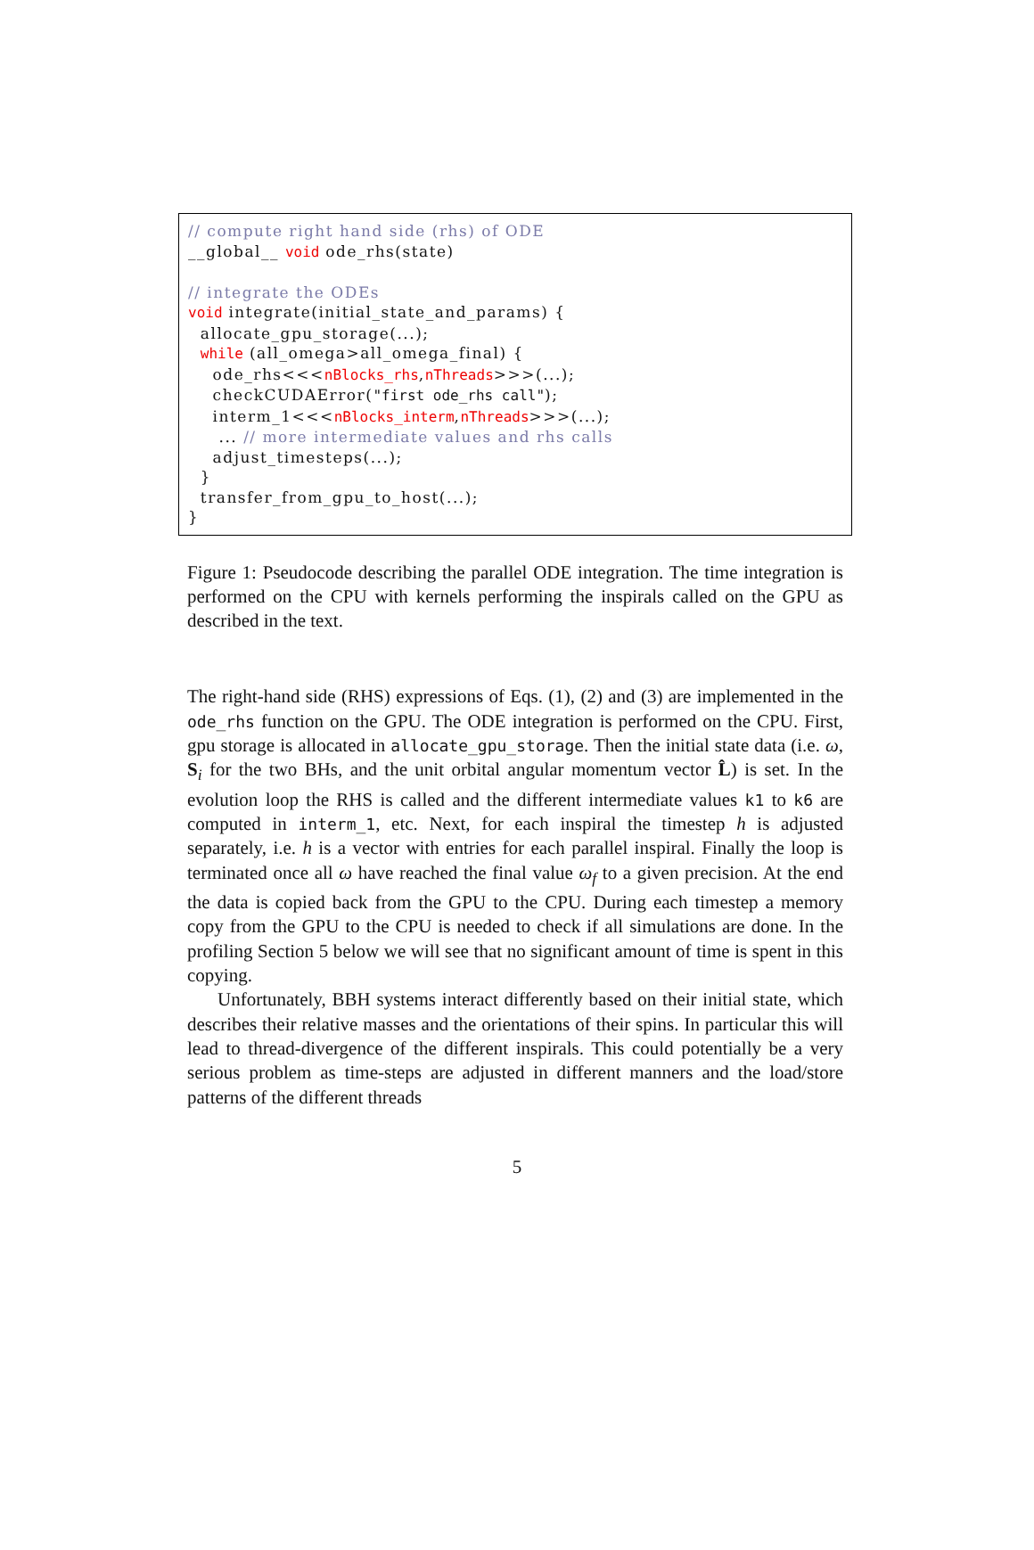// compute right hand side (rhs) of ODE __global__ void ode_rhs(state) // integrate the ODEs void integrate(initial_state_and_params) { allocate_gpu_storage(...); while (all_omega>all_omega_final) { ode_rhs<<<nBlocks_rhs,nThreads>>>(...); checkCUDAError("first ode_rhs call"); interm_1<<<nBlocks_interm,nThreads>>>(...); ... // more intermediate values and rhs calls adjust_timesteps(...); } transfer_from_gpu_to_host(...); }
Figure 1: Pseudocode describing the parallel ODE integration. The time integration is performed on the CPU with kernels performing the inspirals called on the GPU as described in the text.
The right-hand side (RHS) expressions of Eqs. (1), (2) and (3) are implemented in the ode_rhs function on the GPU. The ODE integration is performed on the CPU. First, gpu storage is allocated in allocate_gpu_storage. Then the initial state data (i.e. ω, S<sub>i</sub> for the two BHs, and the unit orbital angular momentum vector L̂) is set. In the evolution loop the RHS is called and the different intermediate values k1 to k6 are computed in interm_1, etc. Next, for each inspiral the timestep h is adjusted separately, i.e. h is a vector with entries for each parallel inspiral. Finally the loop is terminated once all ω have reached the final value ω<sub>f</sub> to a given precision. At the end the data is copied back from the GPU to the CPU. During each timestep a memory copy from the GPU to the CPU is needed to check if all simulations are done. In the profiling Section 5 below we will see that no significant amount of time is spent in this copying.
Unfortunately, BBH systems interact differently based on their initial state, which describes their relative masses and the orientations of their spins. In particular this will lead to thread-divergence of the different inspirals. This could potentially be a very serious problem as time-steps are adjusted in different manners and the load/store patterns of the different threads
5